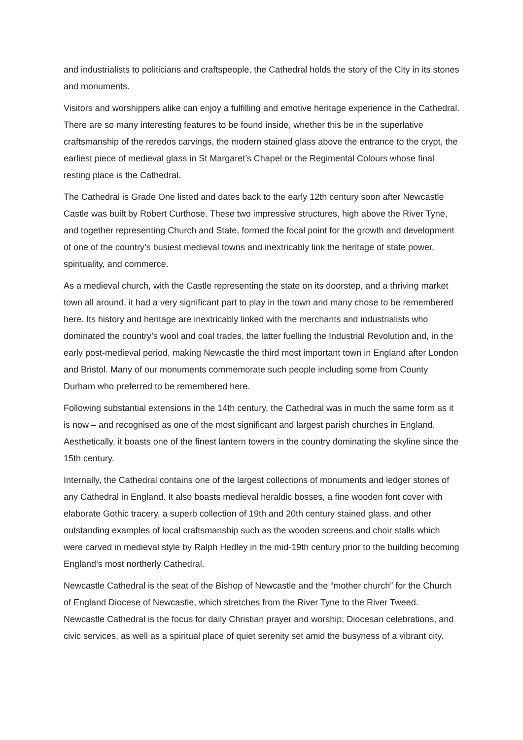and industrialists to politicians and craftspeople, the Cathedral holds the story of the City in its stones and monuments.
Visitors and worshippers alike can enjoy a fulfilling and emotive heritage experience in the Cathedral. There are so many interesting features to be found inside, whether this be in the superlative craftsmanship of the reredos carvings, the modern stained glass above the entrance to the crypt, the earliest piece of medieval glass in St Margaret’s Chapel or the Regimental Colours whose final resting place is the Cathedral.
The Cathedral is Grade One listed and dates back to the early 12th century soon after Newcastle Castle was built by Robert Curthose. These two impressive structures, high above the River Tyne, and together representing Church and State, formed the focal point for the growth and development of one of the country’s busiest medieval towns and inextricably link the heritage of state power, spirituality, and commerce.
As a medieval church, with the Castle representing the state on its doorstep, and a thriving market town all around, it had a very significant part to play in the town and many chose to be remembered here. Its history and heritage are inextricably linked with the merchants and industrialists who dominated the country’s wool and coal trades, the latter fuelling the Industrial Revolution and, in the early post-medieval period, making Newcastle the third most important town in England after London and Bristol. Many of our monuments commemorate such people including some from County Durham who preferred to be remembered here.
Following substantial extensions in the 14th century, the Cathedral was in much the same form as it is now – and recognised as one of the most significant and largest parish churches in England. Aesthetically, it boasts one of the finest lantern towers in the country dominating the skyline since the 15th century.
Internally, the Cathedral contains one of the largest collections of monuments and ledger stones of any Cathedral in England. It also boasts medieval heraldic bosses, a fine wooden font cover with elaborate Gothic tracery, a superb collection of 19th and 20th century stained glass, and other outstanding examples of local craftsmanship such as the wooden screens and choir stalls which were carved in medieval style by Ralph Hedley in the mid-19th century prior to the building becoming England’s most northerly Cathedral.
Newcastle Cathedral is the seat of the Bishop of Newcastle and the “mother church” for the Church of England Diocese of Newcastle, which stretches from the River Tyne to the River Tweed. Newcastle Cathedral is the focus for daily Christian prayer and worship; Diocesan celebrations, and civic services, as well as a spiritual place of quiet serenity set amid the busyness of a vibrant city.